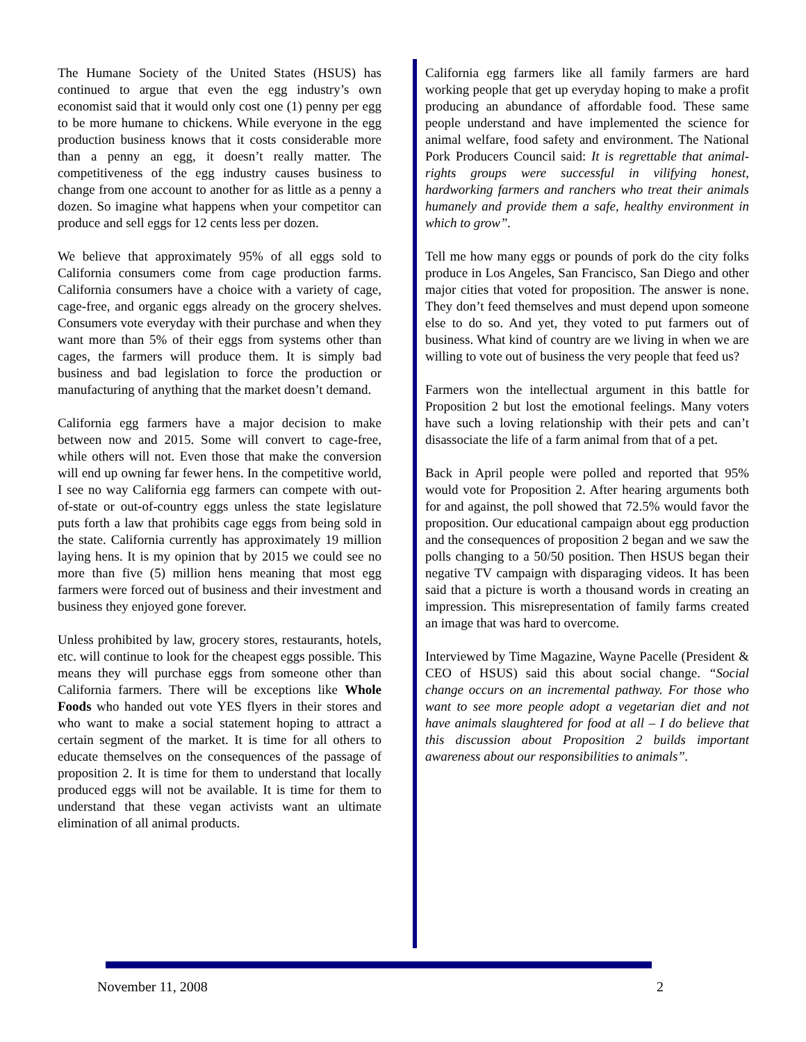The Humane Society of the United States (HSUS) has continued to argue that even the egg industry’s own economist said that it would only cost one (1) penny per egg to be more humane to chickens. While everyone in the egg production business knows that it costs considerable more than a penny an egg, it doesn’t really matter. The competitiveness of the egg industry causes business to change from one account to another for as little as a penny a dozen. So imagine what happens when your competitor can produce and sell eggs for 12 cents less per dozen.
We believe that approximately 95% of all eggs sold to California consumers come from cage production farms. California consumers have a choice with a variety of cage, cage-free, and organic eggs already on the grocery shelves. Consumers vote everyday with their purchase and when they want more than 5% of their eggs from systems other than cages, the farmers will produce them. It is simply bad business and bad legislation to force the production or manufacturing of anything that the market doesn’t demand.
California egg farmers have a major decision to make between now and 2015. Some will convert to cage-free, while others will not. Even those that make the conversion will end up owning far fewer hens. In the competitive world, I see no way California egg farmers can compete with out-of-state or out-of-country eggs unless the state legislature puts forth a law that prohibits cage eggs from being sold in the state. California currently has approximately 19 million laying hens. It is my opinion that by 2015 we could see no more than five (5) million hens meaning that most egg farmers were forced out of business and their investment and business they enjoyed gone forever.
Unless prohibited by law, grocery stores, restaurants, hotels, etc. will continue to look for the cheapest eggs possible. This means they will purchase eggs from someone other than California farmers. There will be exceptions like Whole Foods who handed out vote YES flyers in their stores and who want to make a social statement hoping to attract a certain segment of the market. It is time for all others to educate themselves on the consequences of the passage of proposition 2. It is time for them to understand that locally produced eggs will not be available. It is time for them to understand that these vegan activists want an ultimate elimination of all animal products.
California egg farmers like all family farmers are hard working people that get up everyday hoping to make a profit producing an abundance of affordable food. These same people understand and have implemented the science for animal welfare, food safety and environment. The National Pork Producers Council said: It is regrettable that animal-rights groups were successful in vilifying honest, hardworking farmers and ranchers who treat their animals humanely and provide them a safe, healthy environment in which to grow”.
Tell me how many eggs or pounds of pork do the city folks produce in Los Angeles, San Francisco, San Diego and other major cities that voted for proposition. The answer is none. They don’t feed themselves and must depend upon someone else to do so. And yet, they voted to put farmers out of business. What kind of country are we living in when we are willing to vote out of business the very people that feed us?
Farmers won the intellectual argument in this battle for Proposition 2 but lost the emotional feelings. Many voters have such a loving relationship with their pets and can’t disassociate the life of a farm animal from that of a pet.
Back in April people were polled and reported that 95% would vote for Proposition 2. After hearing arguments both for and against, the poll showed that 72.5% would favor the proposition. Our educational campaign about egg production and the consequences of proposition 2 began and we saw the polls changing to a 50/50 position. Then HSUS began their negative TV campaign with disparaging videos. It has been said that a picture is worth a thousand words in creating an impression. This misrepresentation of family farms created an image that was hard to overcome.
Interviewed by Time Magazine, Wayne Pacelle (President & CEO of HSUS) said this about social change. “Social change occurs on an incremental pathway. For those who want to see more people adopt a vegetarian diet and not have animals slaughtered for food at all – I do believe that this discussion about Proposition 2 builds important awareness about our responsibilities to animals”.
November 11, 2008 2